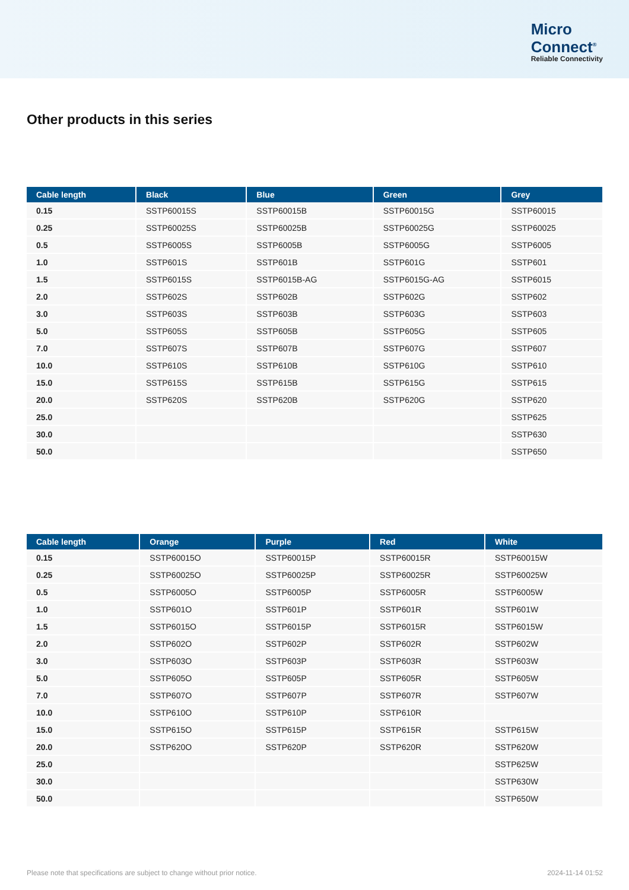Micro
Connect<sup>®</sup>
Reliable Connectivity
Other products in this series
| Cable length | Black | Blue | Green | Grey |
| --- | --- | --- | --- | --- |
| 0.15 | SSTP60015S | SSTP60015B | SSTP60015G | SSTP60015 |
| 0.25 | SSTP60025S | SSTP60025B | SSTP60025G | SSTP60025 |
| 0.5 | SSTP6005S | SSTP6005B | SSTP6005G | SSTP6005 |
| 1.0 | SSTP601S | SSTP601B | SSTP601G | SSTP601 |
| 1.5 | SSTP6015S | SSTP6015B-AG | SSTP6015G-AG | SSTP6015 |
| 2.0 | SSTP602S | SSTP602B | SSTP602G | SSTP602 |
| 3.0 | SSTP603S | SSTP603B | SSTP603G | SSTP603 |
| 5.0 | SSTP605S | SSTP605B | SSTP605G | SSTP605 |
| 7.0 | SSTP607S | SSTP607B | SSTP607G | SSTP607 |
| 10.0 | SSTP610S | SSTP610B | SSTP610G | SSTP610 |
| 15.0 | SSTP615S | SSTP615B | SSTP615G | SSTP615 |
| 20.0 | SSTP620S | SSTP620B | SSTP620G | SSTP620 |
| 25.0 | | | | SSTP625 |
| 30.0 | | | | SSTP630 |
| 50.0 | | | | SSTP650 |
| Cable length | Orange | Purple | Red | White |
| --- | --- | --- | --- | --- |
| 0.15 | SSTP60015O | SSTP60015P | SSTP60015R | SSTP60015W |
| 0.25 | SSTP60025O | SSTP60025P | SSTP60025R | SSTP60025W |
| 0.5 | SSTP6005O | SSTP6005P | SSTP6005R | SSTP6005W |
| 1.0 | SSTP601O | SSTP601P | SSTP601R | SSTP601W |
| 1.5 | SSTP6015O | SSTP6015P | SSTP6015R | SSTP6015W |
| 2.0 | SSTP602O | SSTP602P | SSTP602R | SSTP602W |
| 3.0 | SSTP603O | SSTP603P | SSTP603R | SSTP603W |
| 5.0 | SSTP605O | SSTP605P | SSTP605R | SSTP605W |
| 7.0 | SSTP607O | SSTP607P | SSTP607R | SSTP607W |
| 10.0 | SSTP610O | SSTP610P | SSTP610R | |
| 15.0 | SSTP615O | SSTP615P | SSTP615R | SSTP615W |
| 20.0 | SSTP620O | SSTP620P | SSTP620R | SSTP620W |
| 25.0 | | | | SSTP625W |
| 30.0 | | | | SSTP630W |
| 50.0 | | | | SSTP650W |
Please note that specifications are subject to change without prior notice. 2024-11-14 01:52